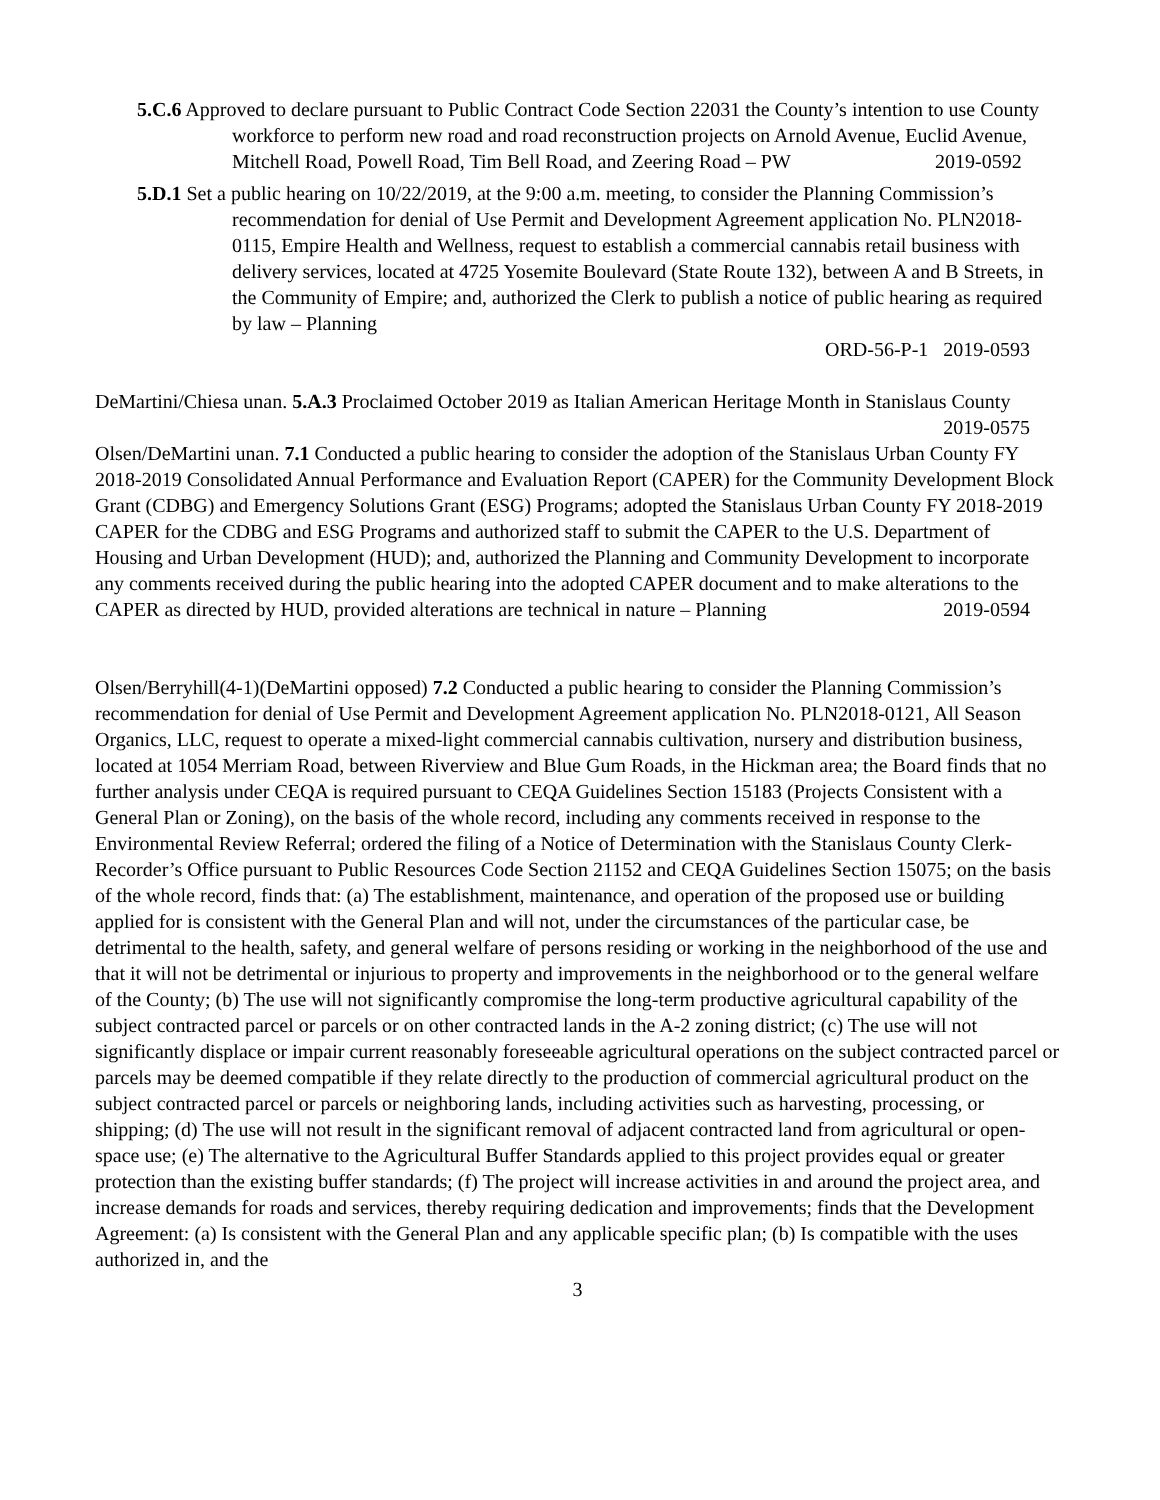5.C.6 Approved to declare pursuant to Public Contract Code Section 22031 the County’s intention to use County workforce to perform new road and road reconstruction projects on Arnold Avenue, Euclid Avenue, Mitchell Road, Powell Road, Tim Bell Road, and Zeering Road – PW 2019-0592
5.D.1 Set a public hearing on 10/22/2019, at the 9:00 a.m. meeting, to consider the Planning Commission’s recommendation for denial of Use Permit and Development Agreement application No. PLN2018-0115, Empire Health and Wellness, request to establish a commercial cannabis retail business with delivery services, located at 4725 Yosemite Boulevard (State Route 132), between A and B Streets, in the Community of Empire; and, authorized the Clerk to publish a notice of public hearing as required by law – Planning
ORD-56-P-1 2019-0593
DeMartini/Chiesa unan. 5.A.3 Proclaimed October 2019 as Italian American Heritage Month in Stanislaus County 2019-0575
Olsen/DeMartini unan. 7.1 Conducted a public hearing to consider the adoption of the Stanislaus Urban County FY 2018-2019 Consolidated Annual Performance and Evaluation Report (CAPER) for the Community Development Block Grant (CDBG) and Emergency Solutions Grant (ESG) Programs; adopted the Stanislaus Urban County FY 2018-2019 CAPER for the CDBG and ESG Programs and authorized staff to submit the CAPER to the U.S. Department of Housing and Urban Development (HUD); and, authorized the Planning and Community Development to incorporate any comments received during the public hearing into the adopted CAPER document and to make alterations to the CAPER as directed by HUD, provided alterations are technical in nature – Planning 2019-0594
Olsen/Berryhill(4-1)(DeMartini opposed) 7.2 Conducted a public hearing to consider the Planning Commission’s recommendation for denial of Use Permit and Development Agreement application No. PLN2018-0121, All Season Organics, LLC, request to operate a mixed-light commercial cannabis cultivation, nursery and distribution business, located at 1054 Merriam Road, between Riverview and Blue Gum Roads, in the Hickman area; the Board finds that no further analysis under CEQA is required pursuant to CEQA Guidelines Section 15183 (Projects Consistent with a General Plan or Zoning), on the basis of the whole record, including any comments received in response to the Environmental Review Referral; ordered the filing of a Notice of Determination with the Stanislaus County Clerk-Recorder’s Office pursuant to Public Resources Code Section 21152 and CEQA Guidelines Section 15075; on the basis of the whole record, finds that: (a) The establishment, maintenance, and operation of the proposed use or building applied for is consistent with the General Plan and will not, under the circumstances of the particular case, be detrimental to the health, safety, and general welfare of persons residing or working in the neighborhood of the use and that it will not be detrimental or injurious to property and improvements in the neighborhood or to the general welfare of the County; (b) The use will not significantly compromise the long-term productive agricultural capability of the subject contracted parcel or parcels or on other contracted lands in the A-2 zoning district; (c) The use will not significantly displace or impair current reasonably foreseeable agricultural operations on the subject contracted parcel or parcels may be deemed compatible if they relate directly to the production of commercial agricultural product on the subject contracted parcel or parcels or neighboring lands, including activities such as harvesting, processing, or shipping; (d) The use will not result in the significant removal of adjacent contracted land from agricultural or open-space use; (e) The alternative to the Agricultural Buffer Standards applied to this project provides equal or greater protection than the existing buffer standards; (f) The project will increase activities in and around the project area, and increase demands for roads and services, thereby requiring dedication and improvements; finds that the Development Agreement: (a) Is consistent with the General Plan and any applicable specific plan; (b) Is compatible with the uses authorized in, and the
3